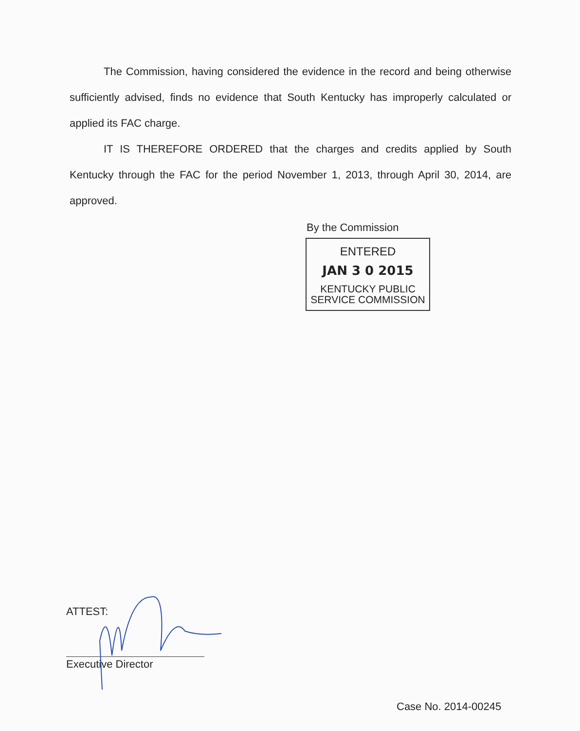The Commission, having considered the evidence in the record and being otherwise sufficiently advised, finds no evidence that South Kentucky has improperly calculated or applied its FAC charge.
IT IS THEREFORE ORDERED that the charges and credits applied by South Kentucky through the FAC for the period November 1, 2013, through April 30, 2014, are approved.
By the Commission
ENTERED
JAN 3 0 2015
KENTUCKY PUBLIC
SERVICE COMMISSION
ATTEST:
Executive Director
Case No. 2014-00245